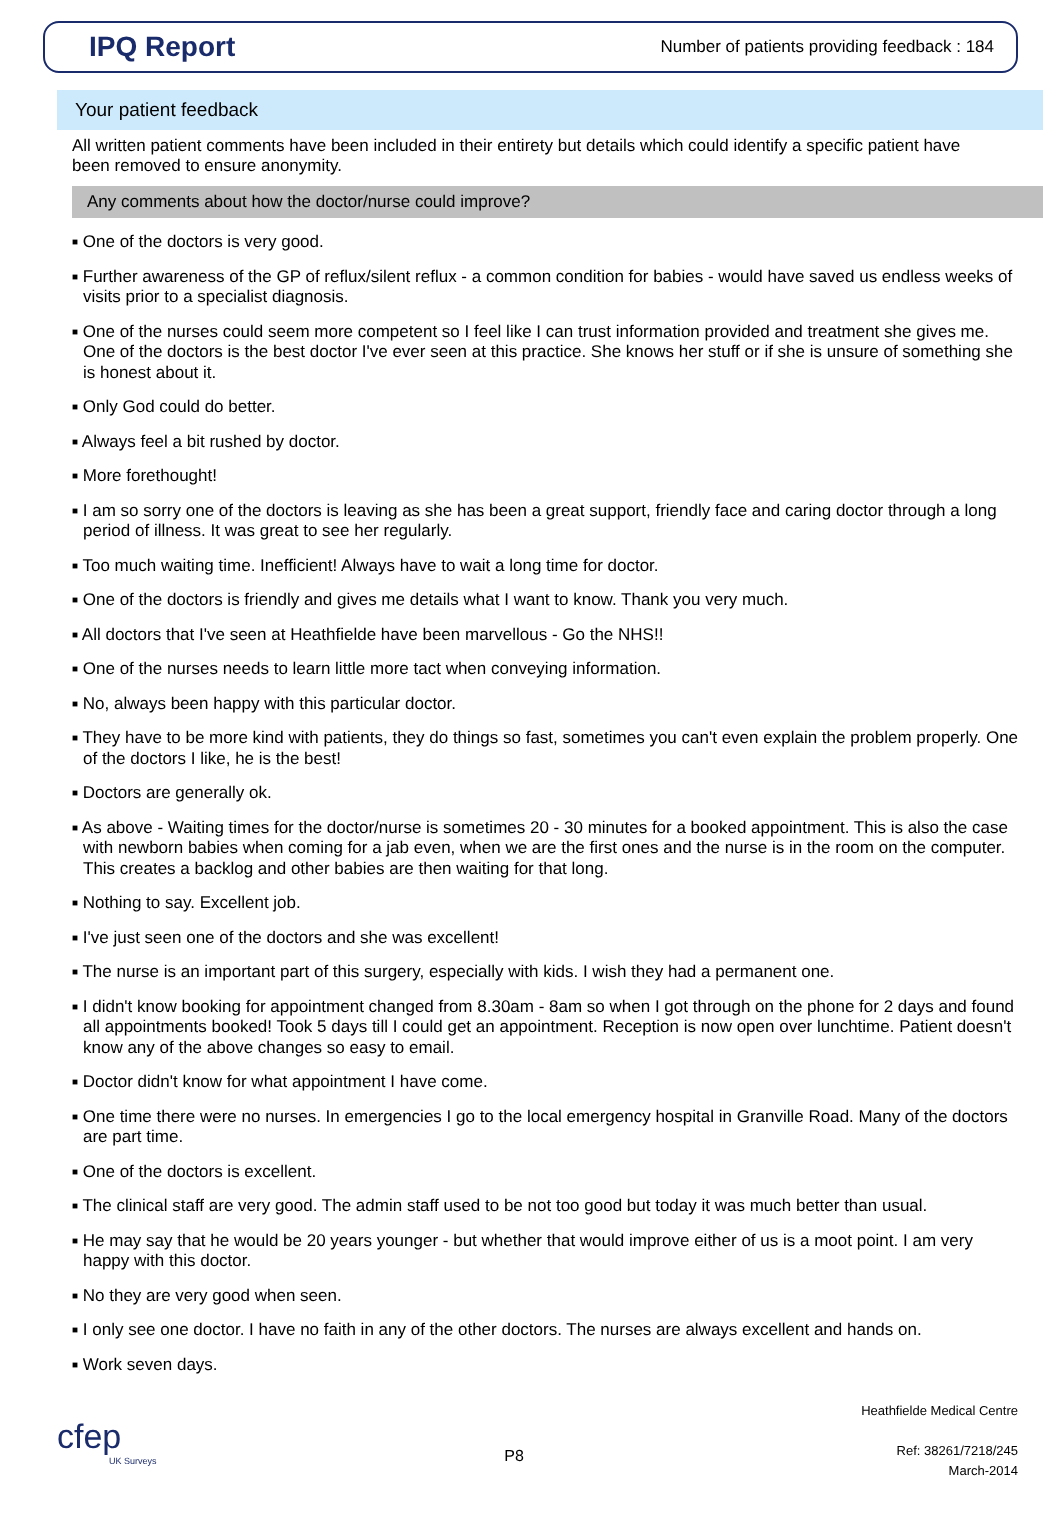IPQ Report
Number of patients providing feedback : 184
Your patient feedback
All written patient comments have been included in their entirety but details which could identify a specific patient have been removed to ensure anonymity.
Any comments about how the doctor/nurse could improve?
■ One of the doctors is very good.
■ Further awareness of the GP of reflux/silent reflux - a common condition for babies - would have saved us endless weeks of visits prior to a specialist diagnosis.
■ One of the nurses could seem more competent so I feel like I can trust information provided and treatment she gives me. One of the doctors is the best doctor I've ever seen at this practice. She knows her stuff or if she is unsure of something she is honest about it.
■ Only God could do better.
■ Always feel a bit rushed by doctor.
■ More forethought!
■ I am so sorry one of the doctors is leaving as she has been a great support, friendly face and caring doctor through a long period of illness. It was great to see her regularly.
■ Too much waiting time. Inefficient! Always have to wait a long time for doctor.
■ One of the doctors is friendly and gives me details what I want to know. Thank you very much.
■ All doctors that I've seen at Heathfielde have been marvellous - Go the NHS!!
■ One of the nurses needs to learn little more tact when conveying information.
■ No, always been happy with this particular doctor.
■ They have to be more kind with patients, they do things so fast, sometimes you can't even explain the problem properly. One of the doctors I like, he is the best!
■ Doctors are generally ok.
■ As above - Waiting times for the doctor/nurse is sometimes 20 - 30 minutes for a booked appointment. This is also the case with newborn babies when coming for a jab even, when we are the first ones and the nurse is in the room on the computer. This creates a backlog and other babies are then waiting for that long.
■ Nothing to say. Excellent job.
■ I've just seen one of the doctors and she was excellent!
■ The nurse is an important part of this surgery, especially with kids. I wish they had a permanent one.
■ I didn't know booking for appointment changed from 8.30am - 8am so when I got through on the phone for 2 days and found all appointments booked! Took 5 days till I could get an appointment. Reception is now open over lunchtime. Patient doesn't know any of the above changes so easy to email.
■ Doctor didn't know for what appointment I have come.
■ One time there were no nurses. In emergencies I go to the local emergency hospital in Granville Road. Many of the doctors are part time.
■ One of the doctors is excellent.
■ The clinical staff are very good. The admin staff used to be not too good but today it was much better than usual.
■ He may say that he would be 20 years younger - but whether that would improve either of us is a moot point. I am very happy with this doctor.
■ No they are very good when seen.
■ I only see one doctor. I have no faith in any of the other doctors. The nurses are always excellent and hands on.
■ Work seven days.
cfep
UK Surveys
P8
Heathfielde Medical Centre
Ref: 38261/7218/245
March-2014